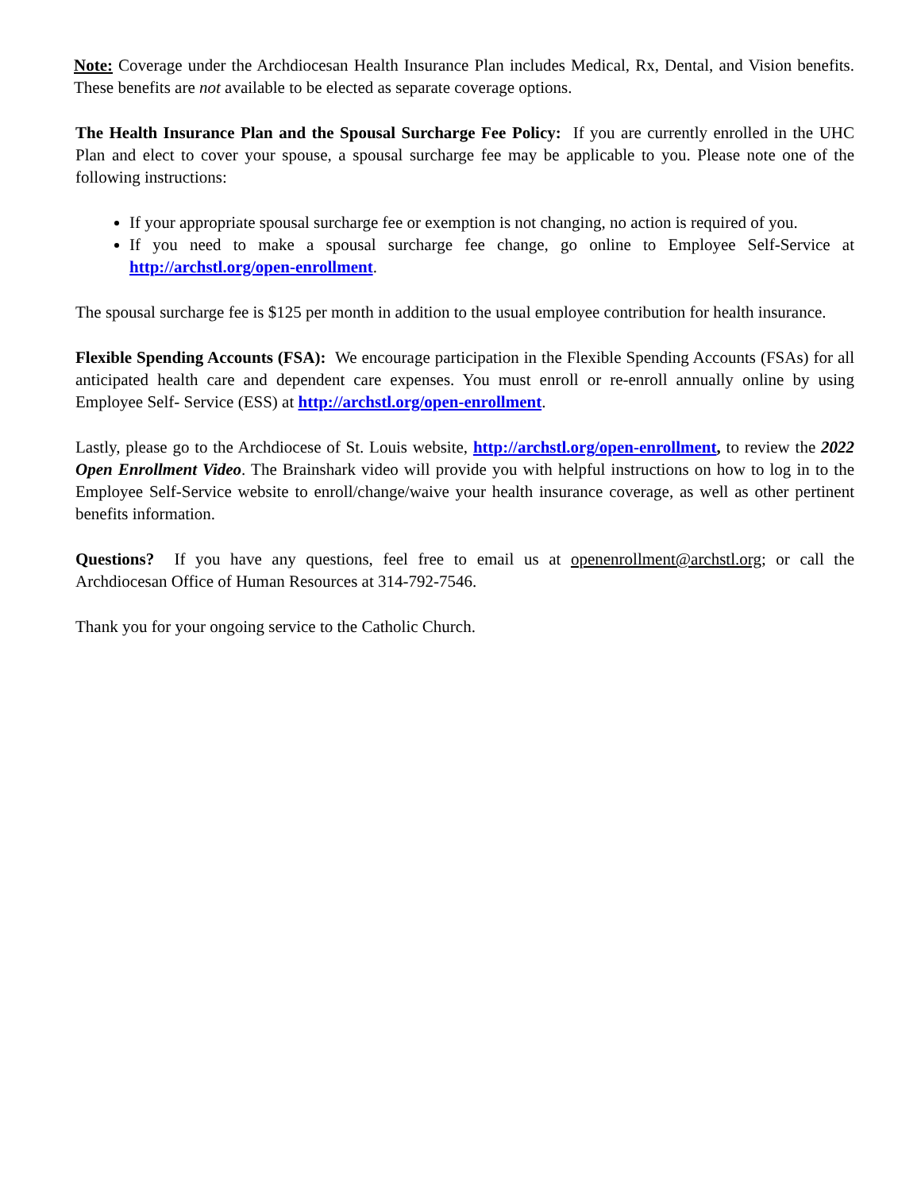Note: Coverage under the Archdiocesan Health Insurance Plan includes Medical, Rx, Dental, and Vision benefits. These benefits are not available to be elected as separate coverage options.
The Health Insurance Plan and the Spousal Surcharge Fee Policy: If you are currently enrolled in the UHC Plan and elect to cover your spouse, a spousal surcharge fee may be applicable to you. Please note one of the following instructions:
If your appropriate spousal surcharge fee or exemption is not changing, no action is required of you.
If you need to make a spousal surcharge fee change, go online to Employee Self-Service at http://archstl.org/open-enrollment.
The spousal surcharge fee is $125 per month in addition to the usual employee contribution for health insurance.
Flexible Spending Accounts (FSA): We encourage participation in the Flexible Spending Accounts (FSAs) for all anticipated health care and dependent care expenses. You must enroll or re-enroll annually online by using Employee Self- Service (ESS) at http://archstl.org/open-enrollment.
Lastly, please go to the Archdiocese of St. Louis website, http://archstl.org/open-enrollment, to review the 2022 Open Enrollment Video. The Brainshark video will provide you with helpful instructions on how to log in to the Employee Self-Service website to enroll/change/waive your health insurance coverage, as well as other pertinent benefits information.
Questions? If you have any questions, feel free to email us at openenrollment@archstl.org; or call the Archdiocesan Office of Human Resources at 314-792-7546.
Thank you for your ongoing service to the Catholic Church.